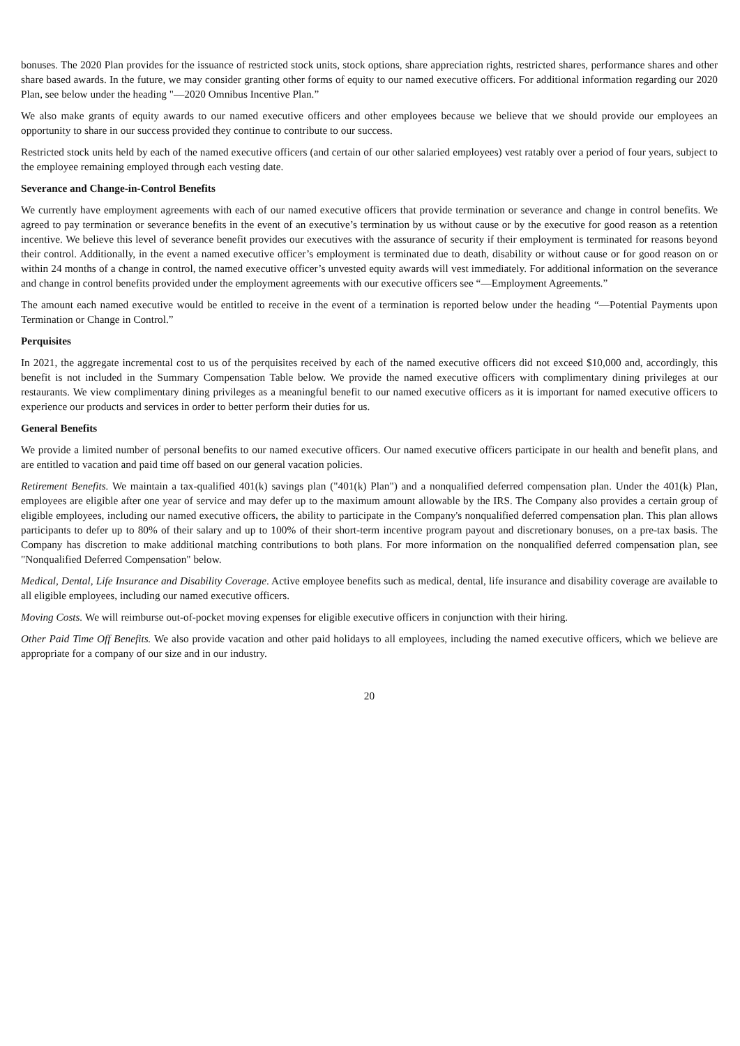bonuses. The 2020 Plan provides for the issuance of restricted stock units, stock options, share appreciation rights, restricted shares, performance shares and other share based awards. In the future, we may consider granting other forms of equity to our named executive officers. For additional information regarding our 2020 Plan, see below under the heading "—2020 Omnibus Incentive Plan.”
We also make grants of equity awards to our named executive officers and other employees because we believe that we should provide our employees an opportunity to share in our success provided they continue to contribute to our success.
Restricted stock units held by each of the named executive officers (and certain of our other salaried employees) vest ratably over a period of four years, subject to the employee remaining employed through each vesting date.
Severance and Change-in-Control Benefits
We currently have employment agreements with each of our named executive officers that provide termination or severance and change in control benefits. We agreed to pay termination or severance benefits in the event of an executive’s termination by us without cause or by the executive for good reason as a retention incentive. We believe this level of severance benefit provides our executives with the assurance of security if their employment is terminated for reasons beyond their control. Additionally, in the event a named executive officer’s employment is terminated due to death, disability or without cause or for good reason on or within 24 months of a change in control, the named executive officer’s unvested equity awards will vest immediately. For additional information on the severance and change in control benefits provided under the employment agreements with our executive officers see “—Employment Agreements.”
The amount each named executive would be entitled to receive in the event of a termination is reported below under the heading “—Potential Payments upon Termination or Change in Control.”
Perquisites
In 2021, the aggregate incremental cost to us of the perquisites received by each of the named executive officers did not exceed $10,000 and, accordingly, this benefit is not included in the Summary Compensation Table below. We provide the named executive officers with complimentary dining privileges at our restaurants. We view complimentary dining privileges as a meaningful benefit to our named executive officers as it is important for named executive officers to experience our products and services in order to better perform their duties for us.
General Benefits
We provide a limited number of personal benefits to our named executive officers. Our named executive officers participate in our health and benefit plans, and are entitled to vacation and paid time off based on our general vacation policies.
Retirement Benefits. We maintain a tax-qualified 401(k) savings plan ("401(k) Plan") and a nonqualified deferred compensation plan. Under the 401(k) Plan, employees are eligible after one year of service and may defer up to the maximum amount allowable by the IRS. The Company also provides a certain group of eligible employees, including our named executive officers, the ability to participate in the Company's nonqualified deferred compensation plan. This plan allows participants to defer up to 80% of their salary and up to 100% of their short-term incentive program payout and discretionary bonuses, on a pre-tax basis. The Company has discretion to make additional matching contributions to both plans. For more information on the nonqualified deferred compensation plan, see "Nonqualified Deferred Compensation" below.
Medical, Dental, Life Insurance and Disability Coverage. Active employee benefits such as medical, dental, life insurance and disability coverage are available to all eligible employees, including our named executive officers.
Moving Costs. We will reimburse out-of-pocket moving expenses for eligible executive officers in conjunction with their hiring.
Other Paid Time Off Benefits. We also provide vacation and other paid holidays to all employees, including the named executive officers, which we believe are appropriate for a company of our size and in our industry.
20